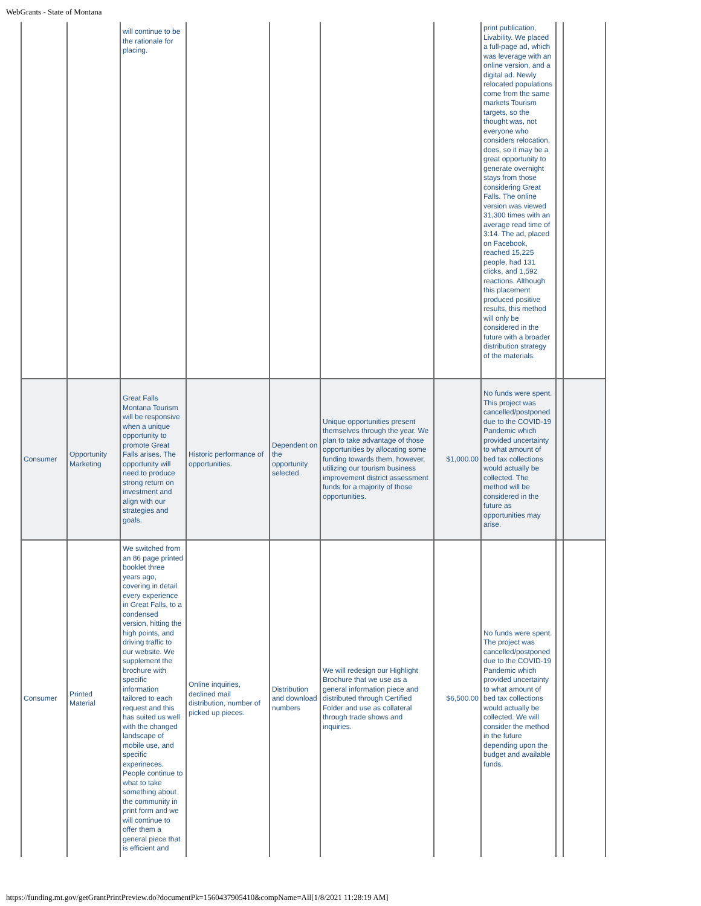WebGrants - State of Montana
| | | will continue to be the rationale for placing. | | | | | print publication, Livability. We placed a full-page ad, which was leverage with an online version, and a digital ad. Newly relocated populations come from the same markets Tourism targets, so the thought was, not everyone who considers relocation, does, so it may be a great opportunity to generate overnight stays from those considering Great Falls. The online version was viewed 31,300 times with an average read time of 3:14. The ad, placed on Facebook, reached 15,225 people, had 131 clicks, and 1,592 reactions. Although this placement produced positive results, this method will only be considered in the future with a broader distribution strategy of the materials. | | |
| Consumer | Opportunity Marketing | Great Falls Montana Tourism will be responsive when a unique opportunity to promote Great Falls arises. The opportunity will need to produce strong return on investment and align with our strategies and goals. | Historic performance of opportunities. | Dependent on the opportunity selected. | Unique opportunities present themselves through the year. We plan to take advantage of those opportunities by allocating some funding towards them, however, utilizing our tourism business improvement district assessment funds for a majority of those opportunities. | $1,000.00 | No funds were spent. This project was cancelled/postponed due to the COVID-19 Pandemic which provided uncertainty to what amount of bed tax collections would actually be collected. The method will be considered in the future as opportunities may arise. | | |
| Consumer | Printed Material | We switched from an 86 page printed booklet three years ago, covering in detail every experience in Great Falls, to a condensed version, hitting the high points, and driving traffic to our website. We supplement the brochure with specific information tailored to each request and this has suited us well with the changed landscape of mobile use, and specific experineces. People continue to what to take something about the community in print form and we will continue to offer them a general piece that is efficient and | Online inquiries, declined mail distribution, number of picked up pieces. | Distribution and download numbers | We will redesign our Highlight Brochure that we use as a general information piece and distributed through Certified Folder and use as collateral through trade shows and inquiries. | $6,500.00 | No funds were spent. The project was cancelled/postponed due to the COVID-19 Pandemic which provided uncertainty to what amount of bed tax collections would actually be collected. We will consider the method in the future depending upon the budget and available funds. | | |
https://funding.mt.gov/getGrantPrintPreview.do?documentPk=1560437905410&compName=All[1/8/2021 11:28:19 AM]